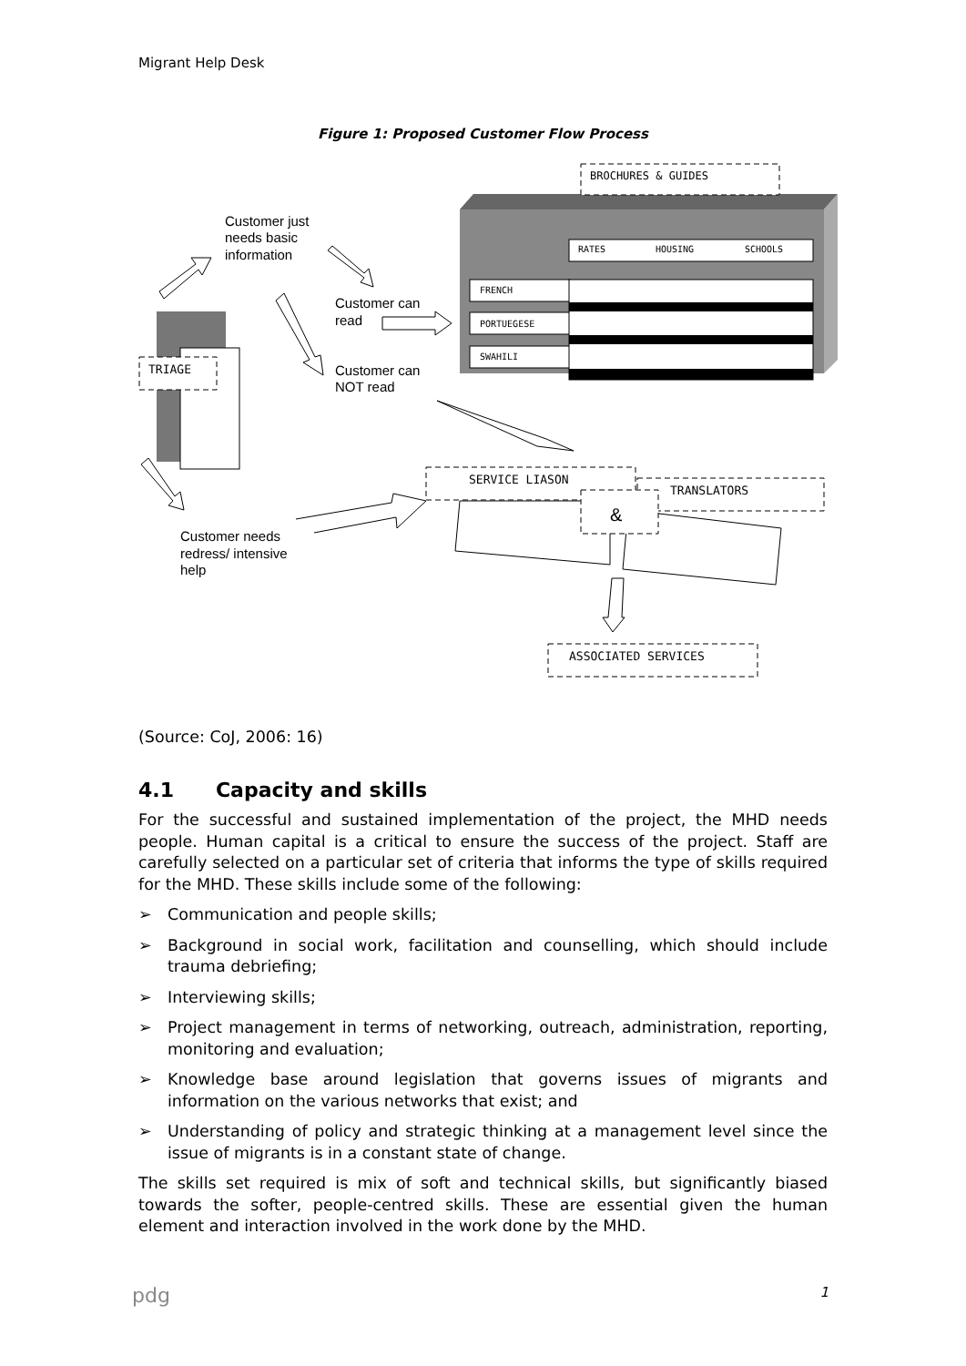Migrant Help Desk
Figure 1: Proposed Customer Flow Process
BROCHURES & GUIDES
RATES
HOUSING
SCHOOLS
FRENCH
PORTUEGESE
SWAHILI
TRIAGE
Customer just
needs basic
information
Customer can
read
Customer can
NOT read
Customer needs
redress/ intensive
help
SERVICE LIASON
TRANSLATORS
&
ASSOCIATED SERVICES
(Source: CoJ, 2006: 16)
4.1 Capacity and skills
For the successful and sustained implementation of the project, the MHD needs people. Human capital is a critical to ensure the success of the project. Staff are carefully selected on a particular set of criteria that informs the type of skills required for the MHD. These skills include some of the following:
➢ Communication and people skills;
➢ Background in social work, facilitation and counselling, which should include trauma debriefing;
➢ Interviewing skills;
➢ Project management in terms of networking, outreach, administration, reporting, monitoring and evaluation;
➢ Knowledge base around legislation that governs issues of migrants and information on the various networks that exist; and
➢ Understanding of policy and strategic thinking at a management level since the issue of migrants is in a constant state of change.
The skills set required is mix of soft and technical skills, but significantly biased towards the softer, people-centred skills. These are essential given the human element and interaction involved in the work done by the MHD.
pdg 1